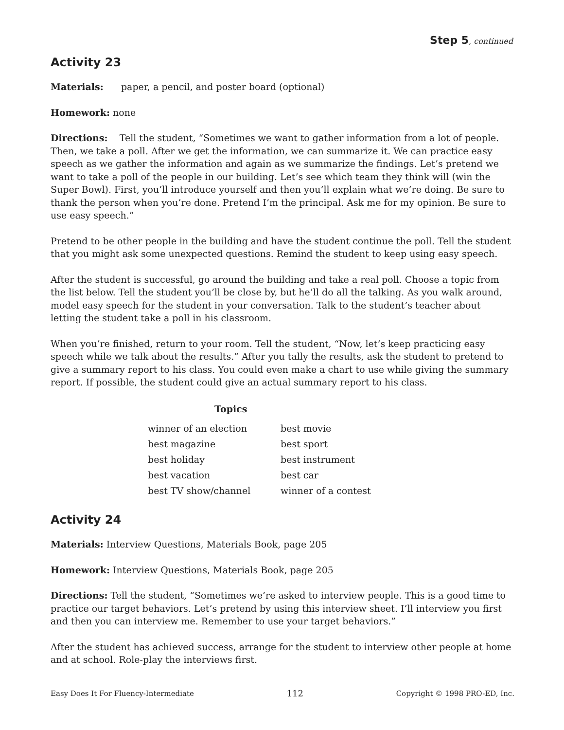Step 5, continued
Activity 23
Materials: paper, a pencil, and poster board (optional)
Homework: none
Directions: Tell the student, “Sometimes we want to gather information from a lot of people. Then, we take a poll. After we get the information, we can summarize it. We can practice easy speech as we gather the information and again as we summarize the findings. Let’s pretend we want to take a poll of the people in our building. Let’s see which team they think will (win the Super Bowl). First, you’ll introduce yourself and then you’ll explain what we’re doing. Be sure to thank the person when you’re done. Pretend I’m the principal. Ask me for my opinion. Be sure to use easy speech.”
Pretend to be other people in the building and have the student continue the poll. Tell the student that you might ask some unexpected questions. Remind the student to keep using easy speech.
After the student is successful, go around the building and take a real poll. Choose a topic from the list below. Tell the student you’ll be close by, but he’ll do all the talking. As you walk around, model easy speech for the student in your conversation. Talk to the student’s teacher about letting the student take a poll in his classroom.
When you’re finished, return to your room. Tell the student, “Now, let’s keep practicing easy speech while we talk about the results.” After you tally the results, ask the student to pretend to give a summary report to his class. You could even make a chart to use while giving the summary report. If possible, the student could give an actual summary report to his class.
| Topics | |
| --- | --- |
| winner of an election | best movie |
| best magazine | best sport |
| best holiday | best instrument |
| best vacation | best car |
| best TV show/channel | winner of a contest |
Activity 24
Materials: Interview Questions, Materials Book, page 205
Homework: Interview Questions, Materials Book, page 205
Directions: Tell the student, “Sometimes we’re asked to interview people. This is a good time to practice our target behaviors. Let’s pretend by using this interview sheet. I’ll interview you first and then you can interview me. Remember to use your target behaviors.”
After the student has achieved success, arrange for the student to interview other people at home and at school. Role-play the interviews first.
Easy Does It For Fluency-Intermediate 112 Copyright © 1998 PRO-ED, Inc.